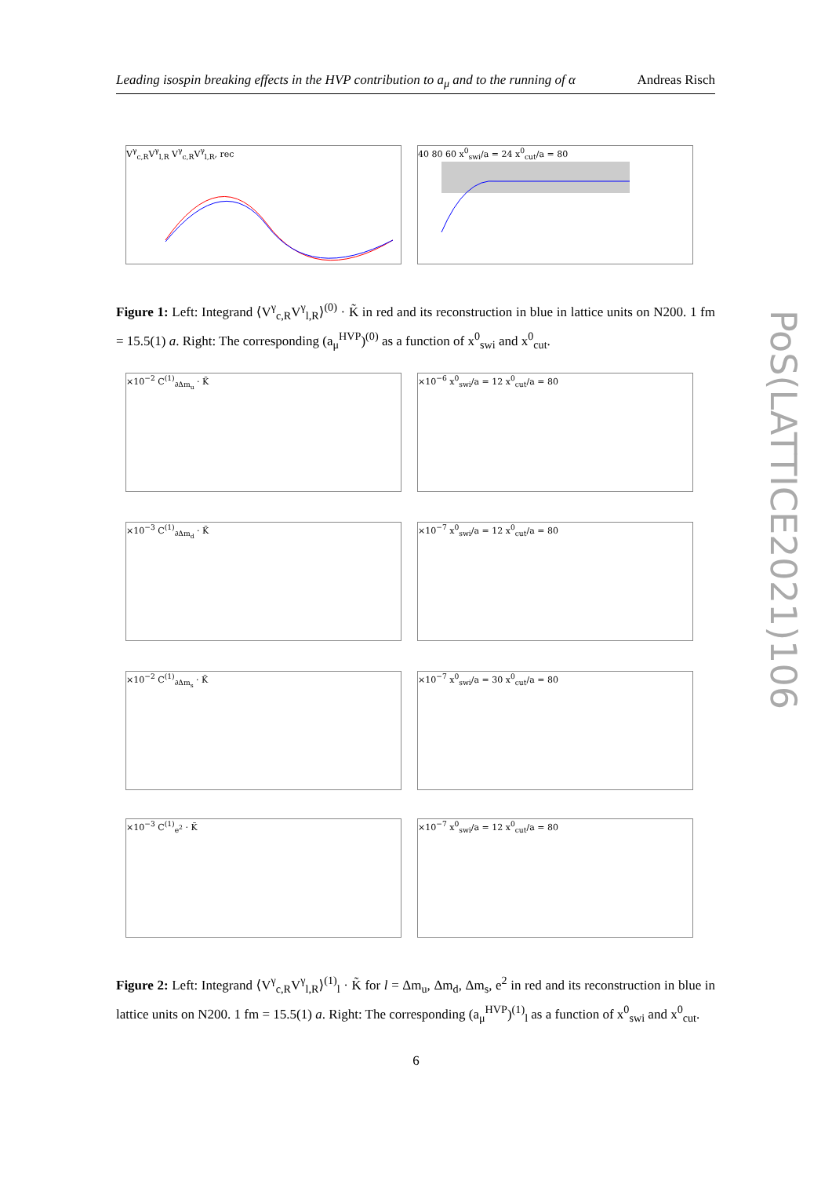Leading isospin breaking effects in the HVP contribution to a<sub>μ</sub> and to the running of α Andreas Risch
V<sup>γ</sup><sub>c,R</sub>V<sup>γ</sup><sub>l,R</sub> V<sup>γ</sup><sub>c,R</sub>V<sup>γ</sup><sub>l,R</sub>, rec 40 80 60 x<sup>0</sup><sub>swi</sub>/a = 24 x<sup>0</sup><sub>cut</sub>/a = 80
Figure 1: Left: Integrand ⟨V<sup>γ</sup><sub>c,R</sub>V<sup>γ</sup><sub>l,R</sub>⟩<sup>(0)</sup> · K̃ in red and its reconstruction in blue in lattice units on N200. 1 fm = 15.5(1) a. Right: The corresponding (a<sub>μ</sub><sup>HVP</sup>)<sup>(0)</sup> as a function of x<sup>0</sup><sub>swi</sub> and x<sup>0</sup><sub>cut</sub>.
×10<sup>−2</sup> C<sup>(1)</sup><sub>∂Δm<sub>u</sub></sub> · K̃ ×10<sup>−6</sup> x<sup>0</sup><sub>swi</sub>/a = 12 x<sup>0</sup><sub>cut</sub>/a = 80
×10<sup>−3</sup> C<sup>(1)</sup><sub>∂Δm<sub>d</sub></sub> · K̃ ×10<sup>−7</sup> x<sup>0</sup><sub>swi</sub>/a = 12 x<sup>0</sup><sub>cut</sub>/a = 80
×10<sup>−2</sup> C<sup>(1)</sup><sub>∂Δm<sub>s</sub></sub> · K̃ ×10<sup>−7</sup> x<sup>0</sup><sub>swi</sub>/a = 30 x<sup>0</sup><sub>cut</sub>/a = 80
×10<sup>−3</sup> C<sup>(1)</sup><sub>e<sup>2</sup></sub> · K̃ ×10<sup>−7</sup> x<sup>0</sup><sub>swi</sub>/a = 12 x<sup>0</sup><sub>cut</sub>/a = 80
Figure 2: Left: Integrand ⟨V<sup>γ</sup><sub>c,R</sub>V<sup>γ</sup><sub>l,R</sub>⟩<sup>(1)</sup><sub>l</sub> · K̃ for l = Δm<sub>u</sub>, Δm<sub>d</sub>, Δm<sub>s</sub>, e<sup>2</sup> in red and its reconstruction in blue in lattice units on N200. 1 fm = 15.5(1) a. Right: The corresponding (a<sub>μ</sub><sup>HVP</sup>)<sup>(1)</sup><sub>l</sub> as a function of x<sup>0</sup><sub>swi</sub> and x<sup>0</sup><sub>cut</sub>.
PoS(LATTICE2021)106
6